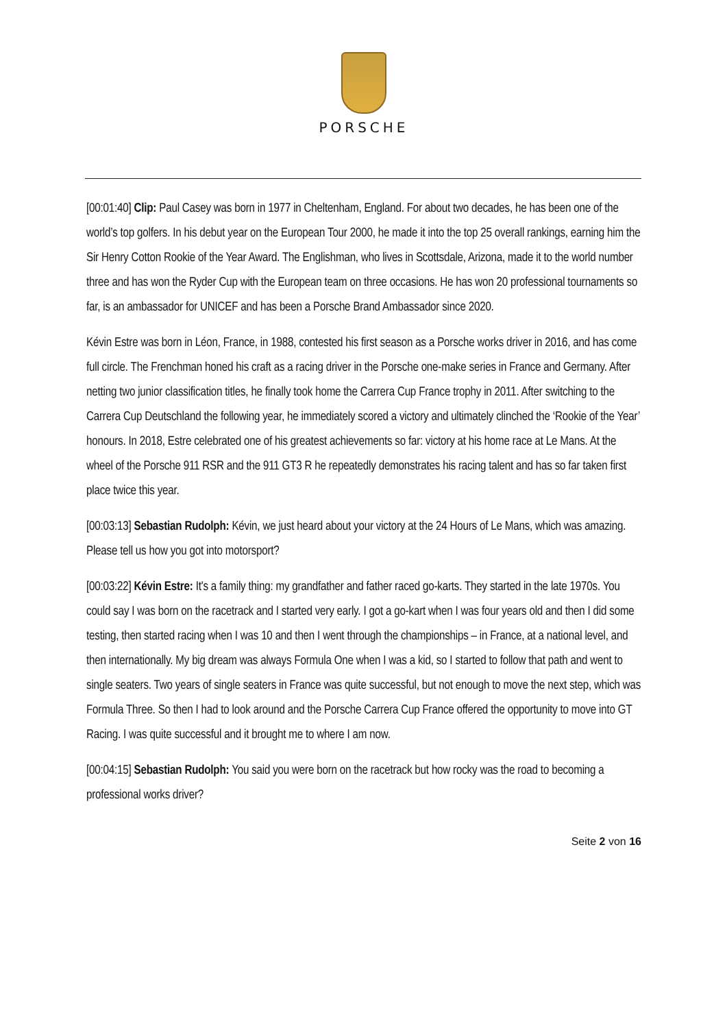PORSCHE
[00:01:40] Clip: Paul Casey was born in 1977 in Cheltenham, England. For about two decades, he has been one of the world’s top golfers. In his debut year on the European Tour 2000, he made it into the top 25 overall rankings, earning him the Sir Henry Cotton Rookie of the Year Award. The Englishman, who lives in Scottsdale, Arizona, made it to the world number three and has won the Ryder Cup with the European team on three occasions. He has won 20 professional tournaments so far, is an ambassador for UNICEF and has been a Porsche Brand Ambassador since 2020.
Kévin Estre was born in Léon, France, in 1988, contested his first season as a Porsche works driver in 2016, and has come full circle. The Frenchman honed his craft as a racing driver in the Porsche one-make series in France and Germany. After netting two junior classification titles, he finally took home the Carrera Cup France trophy in 2011. After switching to the Carrera Cup Deutschland the following year, he immediately scored a victory and ultimately clinched the ‘Rookie of the Year’ honours. In 2018, Estre celebrated one of his greatest achievements so far: victory at his home race at Le Mans. At the wheel of the Porsche 911 RSR and the 911 GT3 R he repeatedly demonstrates his racing talent and has so far taken first place twice this year.
[00:03:13] Sebastian Rudolph: Kévin, we just heard about your victory at the 24 Hours of Le Mans, which was amazing. Please tell us how you got into motorsport?
[00:03:22] Kévin Estre: It's a family thing: my grandfather and father raced go-karts. They started in the late 1970s. You could say I was born on the racetrack and I started very early. I got a go-kart when I was four years old and then I did some testing, then started racing when I was 10 and then I went through the championships – in France, at a national level, and then internationally. My big dream was always Formula One when I was a kid, so I started to follow that path and went to single seaters. Two years of single seaters in France was quite successful, but not enough to move the next step, which was Formula Three. So then I had to look around and the Porsche Carrera Cup France offered the opportunity to move into GT Racing. I was quite successful and it brought me to where I am now.
[00:04:15] Sebastian Rudolph: You said you were born on the racetrack but how rocky was the road to becoming a professional works driver?
Seite 2 von 16